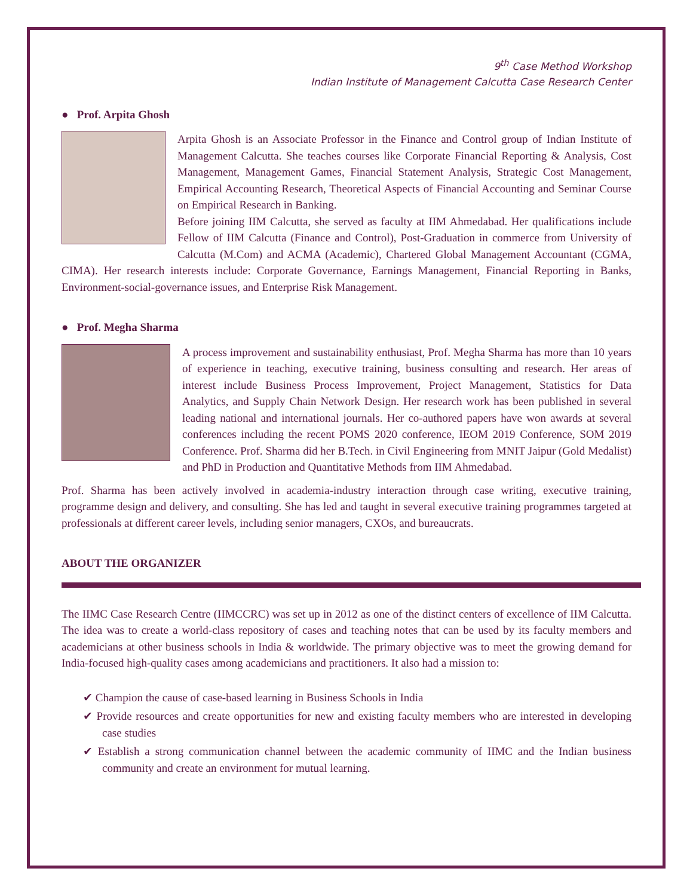9<sup>th</sup> Case Method Workshop
Indian Institute of Management Calcutta Case Research Center
● Prof. Arpita Ghosh
Arpita Ghosh is an Associate Professor in the Finance and Control group of Indian Institute of Management Calcutta. She teaches courses like Corporate Financial Reporting & Analysis, Cost Management, Management Games, Financial Statement Analysis, Strategic Cost Management, Empirical Accounting Research, Theoretical Aspects of Financial Accounting and Seminar Course on Empirical Research in Banking.
Before joining IIM Calcutta, she served as faculty at IIM Ahmedabad. Her qualifications include Fellow of IIM Calcutta (Finance and Control), Post-Graduation in commerce from University of Calcutta (M.Com) and ACMA (Academic), Chartered Global Management Accountant (CGMA, CIMA). Her research interests include: Corporate Governance, Earnings Management, Financial Reporting in Banks, Environment-social-governance issues, and Enterprise Risk Management.
● Prof. Megha Sharma
A process improvement and sustainability enthusiast, Prof. Megha Sharma has more than 10 years of experience in teaching, executive training, business consulting and research. Her areas of interest include Business Process Improvement, Project Management, Statistics for Data Analytics, and Supply Chain Network Design. Her research work has been published in several leading national and international journals. Her co-authored papers have won awards at several conferences including the recent POMS 2020 conference, IEOM 2019 Conference, SOM 2019 Conference. Prof. Sharma did her B.Tech. in Civil Engineering from MNIT Jaipur (Gold Medalist) and PhD in Production and Quantitative Methods from IIM Ahmedabad.
Prof. Sharma has been actively involved in academia-industry interaction through case writing, executive training, programme design and delivery, and consulting. She has led and taught in several executive training programmes targeted at professionals at different career levels, including senior managers, CXOs, and bureaucrats.
ABOUT THE ORGANIZER
The IIMC Case Research Centre (IIMCCRC) was set up in 2012 as one of the distinct centers of excellence of IIM Calcutta. The idea was to create a world-class repository of cases and teaching notes that can be used by its faculty members and academicians at other business schools in India & worldwide. The primary objective was to meet the growing demand for India-focused high-quality cases among academicians and practitioners. It also had a mission to:
✔ Champion the cause of case-based learning in Business Schools in India
✔ Provide resources and create opportunities for new and existing faculty members who are interested in developing case studies
✔ Establish a strong communication channel between the academic community of IIMC and the Indian business community and create an environment for mutual learning.